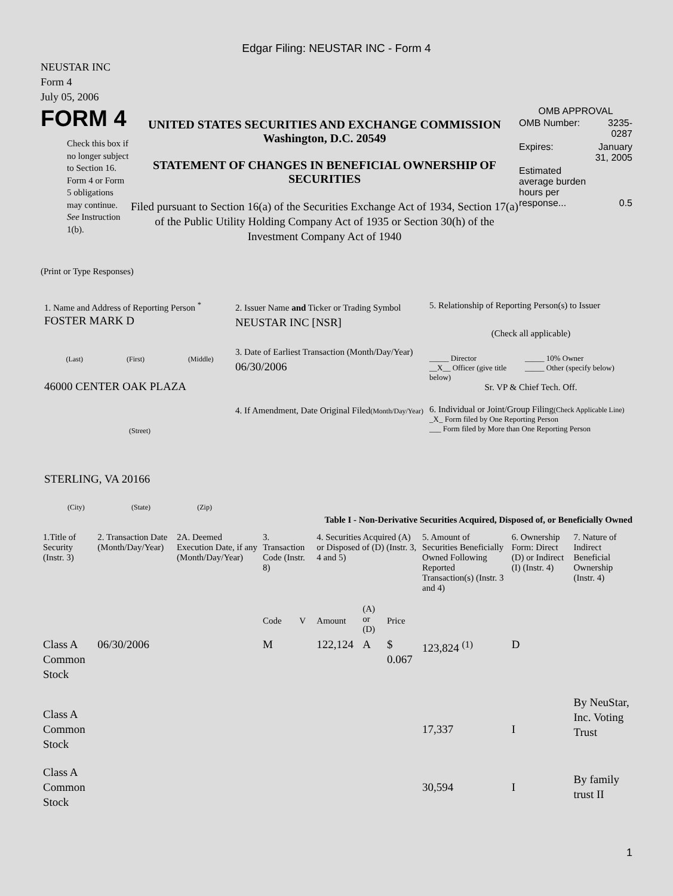Edgar Filing: NEUSTAR INC - Form 4
NEUSTAR INC
Form 4
July 05, 2006
FORM 4
Check this box if no longer subject to Section 16. Form 4 or Form 5 obligations may continue. See Instruction 1(b).
UNITED STATES SECURITIES AND EXCHANGE COMMISSION
Washington, D.C. 20549
STATEMENT OF CHANGES IN BENEFICIAL OWNERSHIP OF SECURITIES
Filed pursuant to Section 16(a) of the Securities Exchange Act of 1934, Section 17(a) of the Public Utility Holding Company Act of 1935 or Section 30(h) of the Investment Company Act of 1940
OMB APPROVAL
| OMB Number: | 3235-0287 |
| Expires: | January 31, 2005 |
| Estimated average burden hours per response... | 0.5 |
(Print or Type Responses)
1. Name and Address of Reporting Person <sup>*</sup>
FOSTER MARK D
(Last) (First) (Middle)
46000 CENTER OAK PLAZA
(Street)
STERLING, VA 20166
(City) (State) (Zip)
2. Issuer Name and Ticker or Trading Symbol
NEUSTAR INC [NSR]
3. Date of Earliest Transaction (Month/Day/Year)
06/30/2006
4. If Amendment, Date Original Filed(Month/Day/Year)
5. Relationship of Reporting Person(s) to Issuer
(Check all applicable)
_____ Director
__X__ Officer (give title below)
_____ 10% Owner
_____ Other (specify below)
Sr. VP & Chief Tech. Off.
6. Individual or Joint/Group Filing(Check Applicable Line)
_X_ Form filed by One Reporting Person
___ Form filed by More than One Reporting Person
Table I - Non-Derivative Securities Acquired, Disposed of, or Beneficially Owned
| 1.Title of Security (Instr. 3) | 2. Transaction Date (Month/Day/Year) | 2A. Deemed Execution Date, if any (Month/Day/Year) | 3. Transaction Code (Instr. 8) | | 4. Securities Acquired (A) or Disposed of (D) (Instr. 3, 4 and 5) | | | 5. Amount of Securities Beneficially Owned Following Reported Transaction(s) (Instr. 3 and 4) | 6. Ownership Form: Direct (D) or Indirect (I) (Instr. 4) | 7. Nature of Indirect Beneficial Ownership (Instr. 4) |
| --- | --- | --- | --- | --- | --- | --- | --- | --- | --- | --- |
| | | | Code | V | Amount | (A) or (D) | Price | | | |
| Class A Common Stock | 06/30/2006 | | M | | 122,124 | A | $ 0.067 | 123,824 <sup>(1)</sup> | D | |
| Class A Common Stock | | | | | | | | 17,337 | I | By NeuStar, Inc. Voting Trust |
| Class A Common Stock | | | | | | | | 30,594 | I | By family trust II |
1